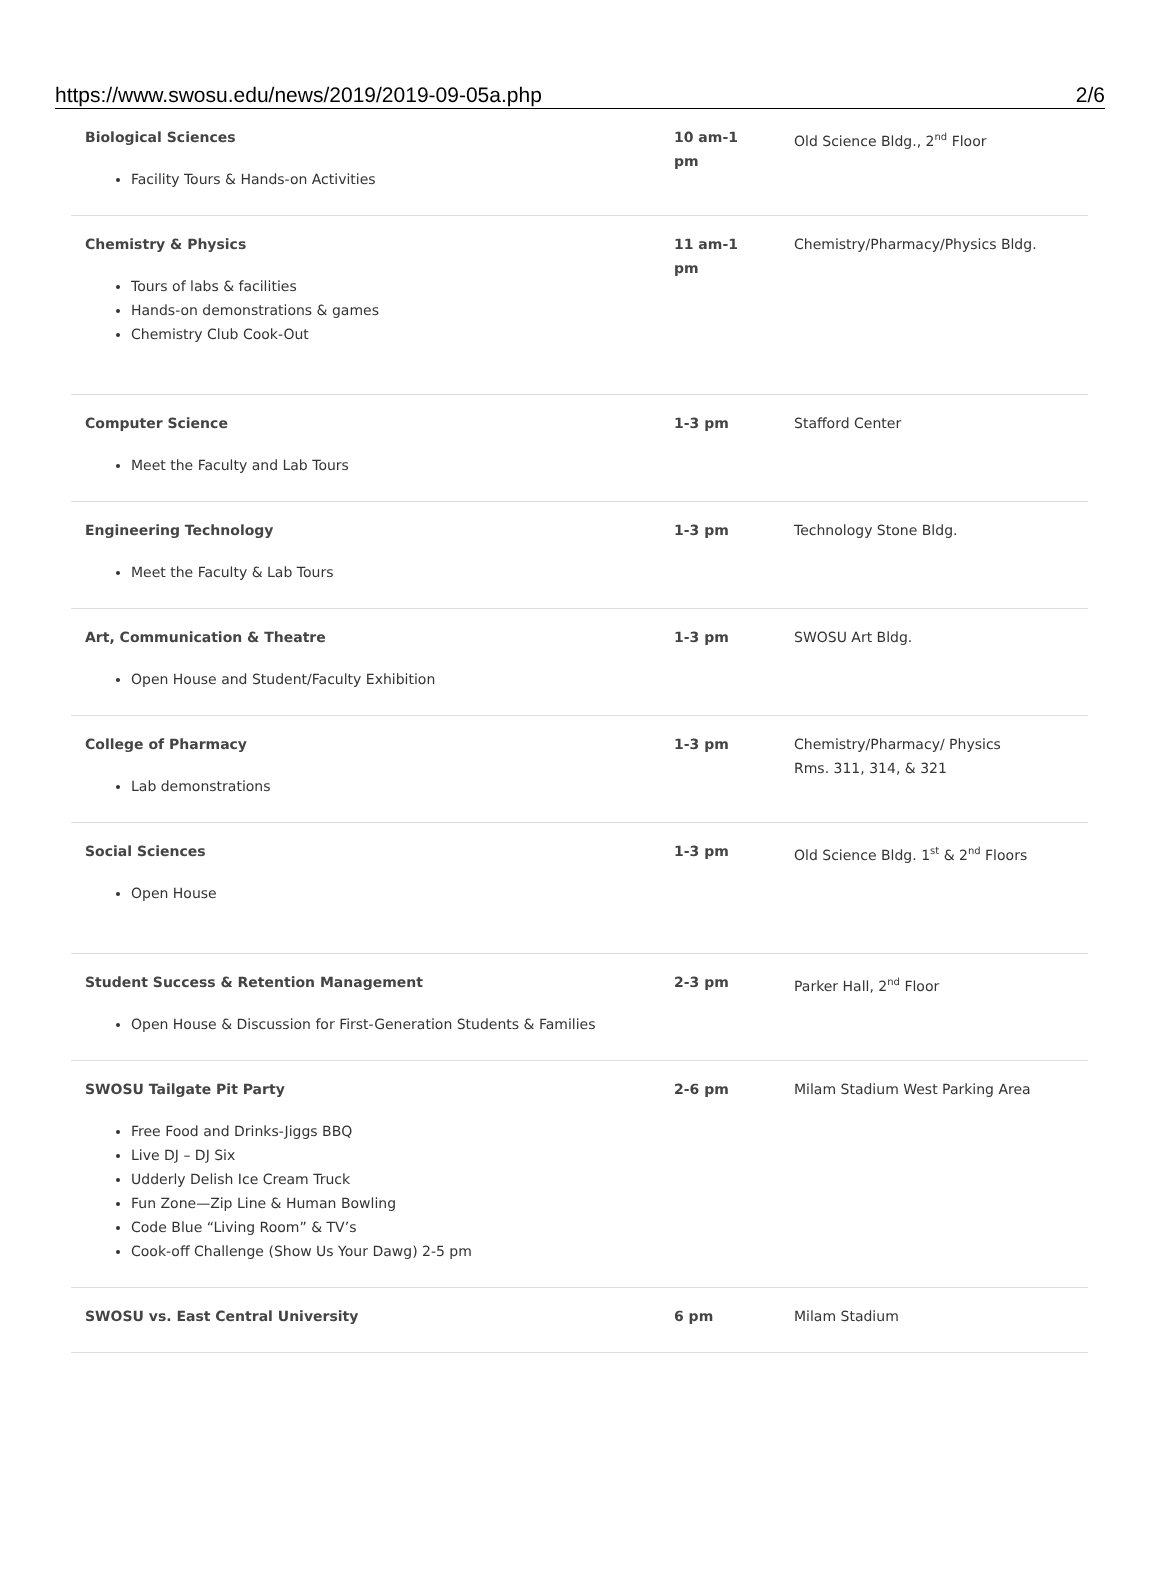https://www.swosu.edu/news/2019/2019-09-05a.php 2/6
| Biological Sciences Facility Tours & Hands-on Activities | 10 am-1 pm | Old Science Bldg., 2<sup>nd</sup> Floor |
| Chemistry & Physics Tours of labs & facilities Hands-on demonstrations & games Chemistry Club Cook-Out | 11 am-1 pm | Chemistry/Pharmacy/Physics Bldg. |
| Computer Science Meet the Faculty and Lab Tours | 1-3 pm | Stafford Center |
| Engineering Technology Meet the Faculty & Lab Tours | 1-3 pm | Technology Stone Bldg. |
| Art, Communication & Theatre Open House and Student/Faculty Exhibition | 1-3 pm | SWOSU Art Bldg. |
| College of Pharmacy Lab demonstrations | 1-3 pm | Chemistry/Pharmacy/ Physics Rms. 311, 314, & 321 |
| Social Sciences Open House | 1-3 pm | Old Science Bldg. 1<sup>st</sup> & 2<sup>nd</sup> Floors |
| Student Success & Retention Management Open House & Discussion for First-Generation Students & Families | 2-3 pm | Parker Hall, 2<sup>nd</sup> Floor |
| SWOSU Tailgate Pit Party Free Food and Drinks-Jiggs BBQ Live DJ – DJ Six Udderly Delish Ice Cream Truck Fun Zone—Zip Line & Human Bowling Code Blue “Living Room” & TV’s Cook-off Challenge (Show Us Your Dawg) 2-5 pm | 2-6 pm | Milam Stadium West Parking Area |
| SWOSU vs. East Central University | 6 pm | Milam Stadium |